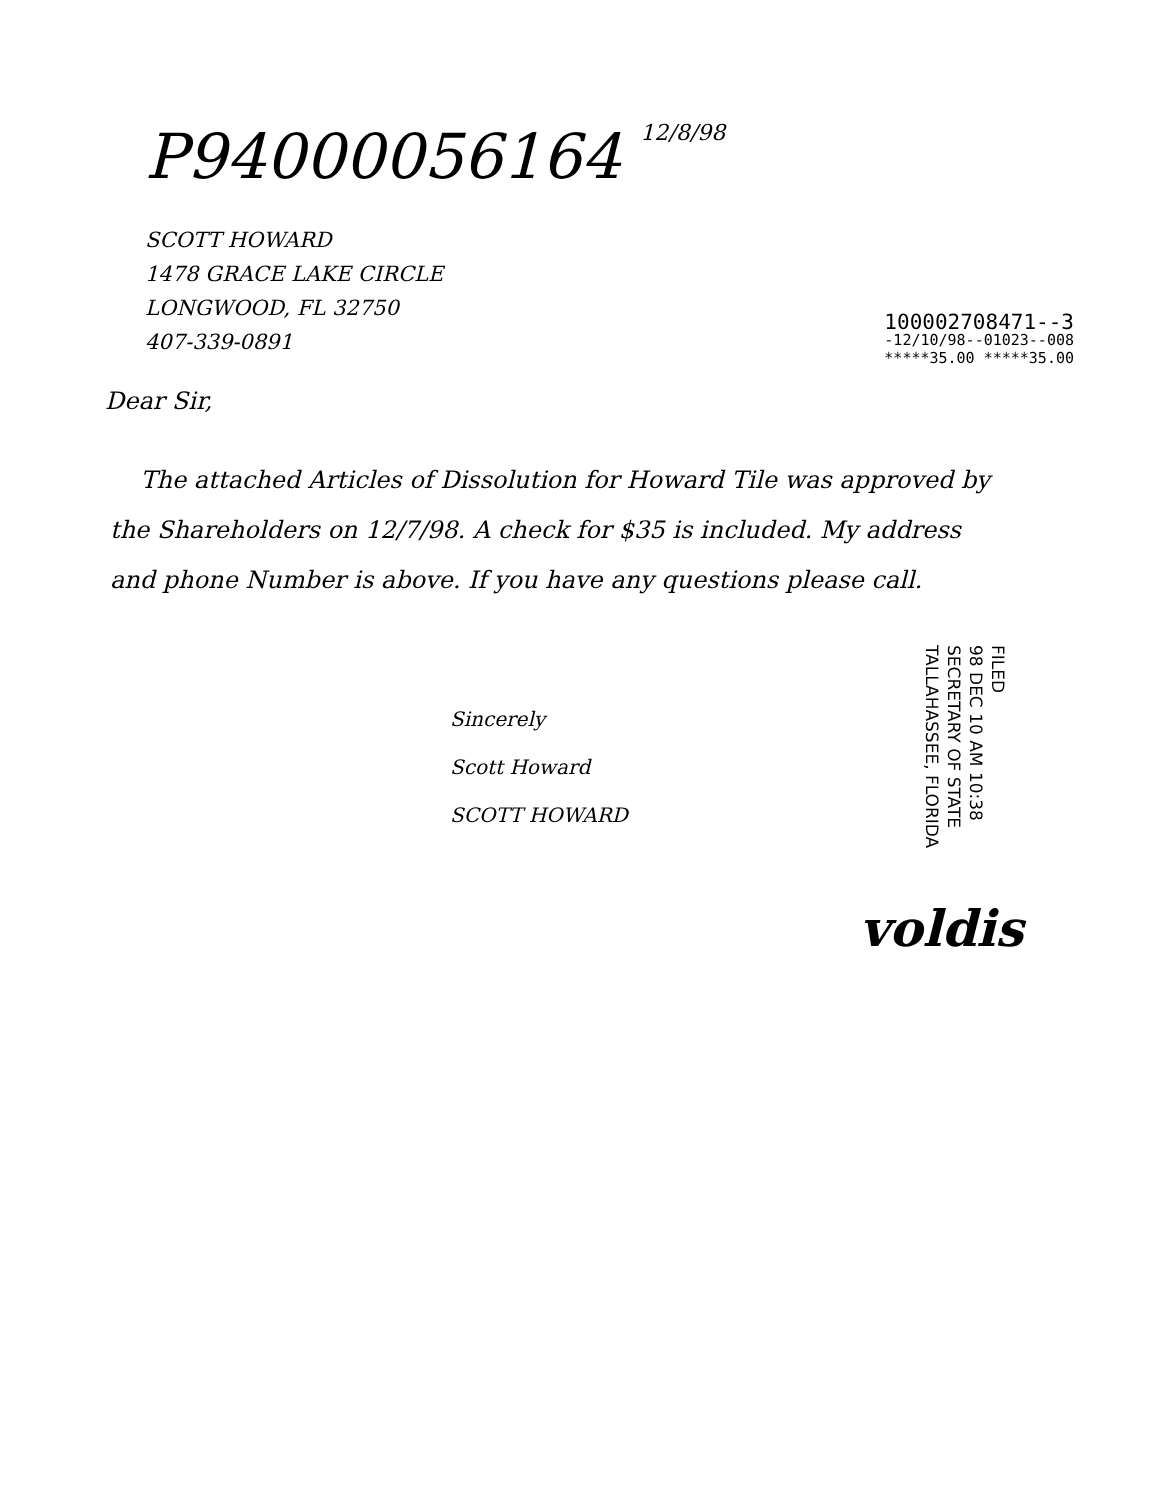P94000056164 12/8/98
SCOTT HOWARD
1478 GRACE LAKE CIRCLE
LONGWOOD, FL 32750
407-339-0891
100002708471--3
-12/10/98--01023--008
*****35.00 *****35.00
Dear Sir,
The attached Articles of Dissolution for Howard Tile was approved by the Shareholders on 12/7/98. A check for $35 is included. My address and phone Number is above. If you have any questions please call.
FILED
98 DEC 10 AM 10:38
SECRETARY OF STATE
TALLAHASSEE, FLORIDA
Sincerely
Scott Howard
SCOTT HOWARD
voldis